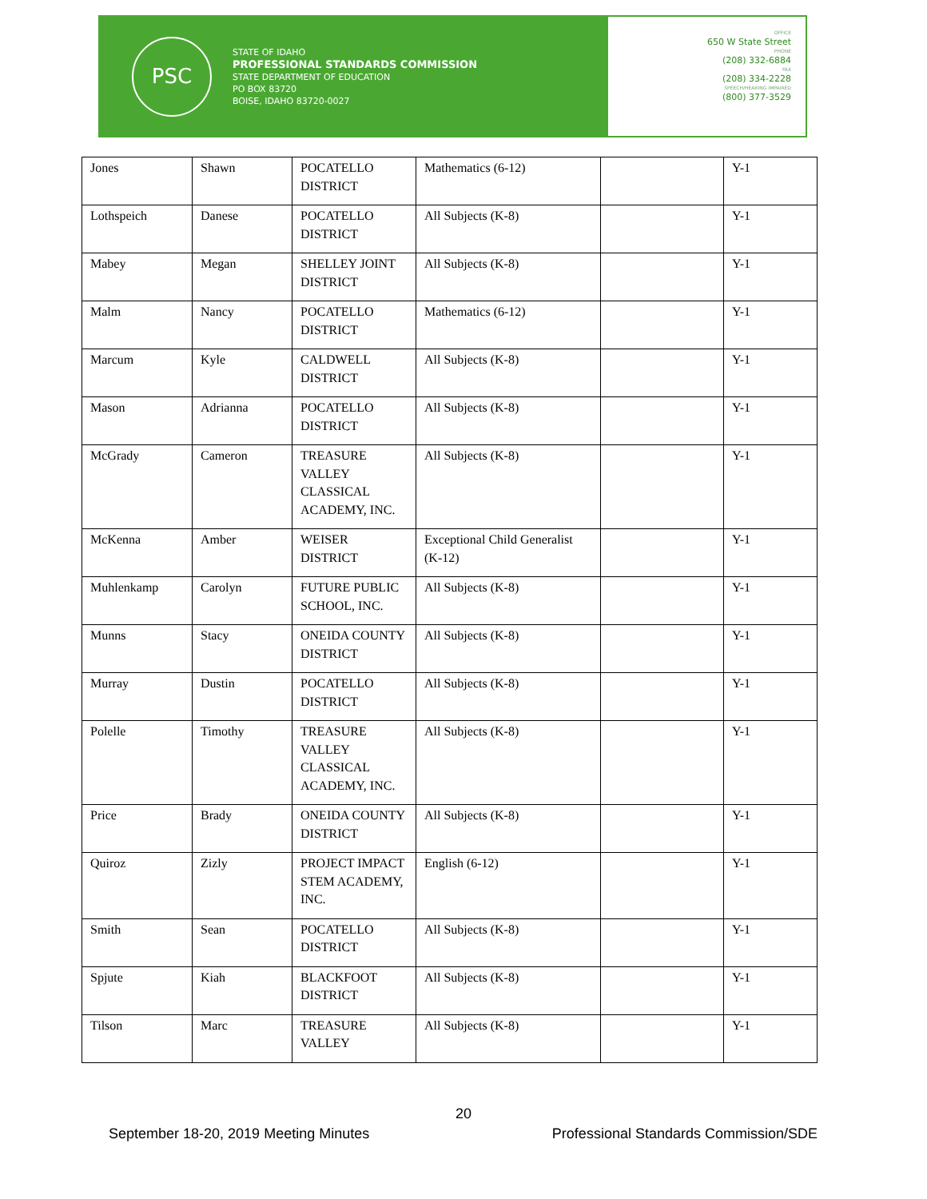PSC
STATE OF IDAHO
PROFESSIONAL STANDARDS COMMISSION
STATE DEPARTMENT OF EDUCATION
PO BOX 83720
BOISE, IDAHO 83720-0027
OFFICE
650 W State Street
PHONE
(208) 332-6884
FAX
(208) 334-2228
SPEECH/HEARING IMPAIRED
(800) 377-3529
| Jones | Shawn | POCATELLO DISTRICT | Mathematics (6-12) | | Y-1 |
| Lothspeich | Danese | POCATELLO DISTRICT | All Subjects (K-8) | | Y-1 |
| Mabey | Megan | SHELLEY JOINT DISTRICT | All Subjects (K-8) | | Y-1 |
| Malm | Nancy | POCATELLO DISTRICT | Mathematics (6-12) | | Y-1 |
| Marcum | Kyle | CALDWELL DISTRICT | All Subjects (K-8) | | Y-1 |
| Mason | Adrianna | POCATELLO DISTRICT | All Subjects (K-8) | | Y-1 |
| McGrady | Cameron | TREASURE VALLEY CLASSICAL ACADEMY, INC. | All Subjects (K-8) | | Y-1 |
| McKenna | Amber | WEISER DISTRICT | Exceptional Child Generalist (K-12) | | Y-1 |
| Muhlenkamp | Carolyn | FUTURE PUBLIC SCHOOL, INC. | All Subjects (K-8) | | Y-1 |
| Munns | Stacy | ONEIDA COUNTY DISTRICT | All Subjects (K-8) | | Y-1 |
| Murray | Dustin | POCATELLO DISTRICT | All Subjects (K-8) | | Y-1 |
| Polelle | Timothy | TREASURE VALLEY CLASSICAL ACADEMY, INC. | All Subjects (K-8) | | Y-1 |
| Price | Brady | ONEIDA COUNTY DISTRICT | All Subjects (K-8) | | Y-1 |
| Quiroz | Zizly | PROJECT IMPACT STEM ACADEMY, INC. | English (6-12) | | Y-1 |
| Smith | Sean | POCATELLO DISTRICT | All Subjects (K-8) | | Y-1 |
| Spjute | Kiah | BLACKFOOT DISTRICT | All Subjects (K-8) | | Y-1 |
| Tilson | Marc | TREASURE VALLEY | All Subjects (K-8) | | Y-1 |
20
September 18-20, 2019 Meeting Minutes Professional Standards Commission/SDE